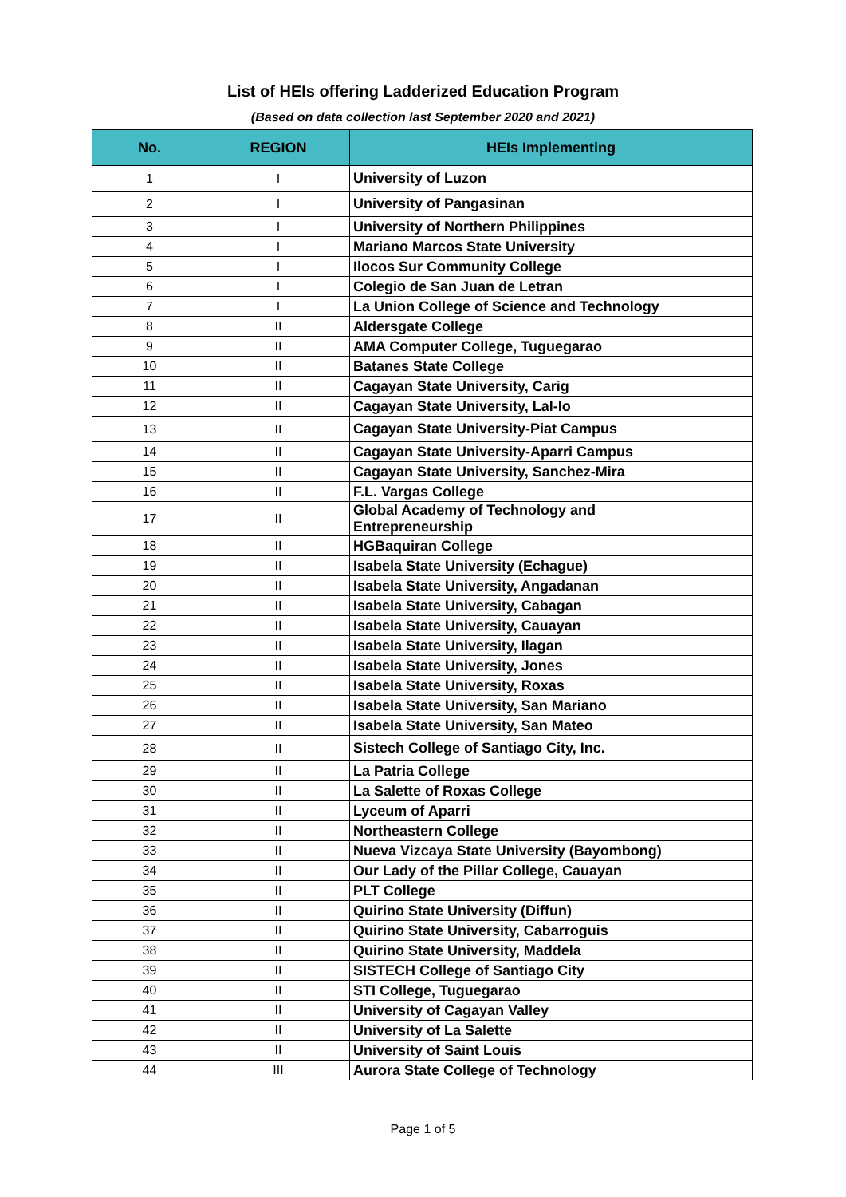List of HEIs offering Ladderized Education Program
(Based on data collection last September 2020 and 2021)
| No. | REGION | HEIs Implementing |
| --- | --- | --- |
| 1 | I | University of Luzon |
| 2 | I | University of Pangasinan |
| 3 | I | University of Northern Philippines |
| 4 | I | Mariano Marcos State University |
| 5 | I | Ilocos Sur Community College |
| 6 | I | Colegio de San Juan de Letran |
| 7 | I | La Union College of Science and Technology |
| 8 | II | Aldersgate College |
| 9 | II | AMA Computer College, Tuguegarao |
| 10 | II | Batanes State College |
| 11 | II | Cagayan State University, Carig |
| 12 | II | Cagayan State University, Lal-lo |
| 13 | II | Cagayan State University-Piat Campus |
| 14 | II | Cagayan State University-Aparri Campus |
| 15 | II | Cagayan State University, Sanchez-Mira |
| 16 | II | F.L. Vargas College |
| 17 | II | Global Academy of Technology and Entrepreneurship |
| 18 | II | HGBaquiran College |
| 19 | II | Isabela State University (Echague) |
| 20 | II | Isabela State University, Angadanan |
| 21 | II | Isabela State University, Cabagan |
| 22 | II | Isabela State University, Cauayan |
| 23 | II | Isabela State University, Ilagan |
| 24 | II | Isabela State University, Jones |
| 25 | II | Isabela State University, Roxas |
| 26 | II | Isabela State University, San Mariano |
| 27 | II | Isabela State University, San Mateo |
| 28 | II | Sistech College of Santiago City, Inc. |
| 29 | II | La Patria College |
| 30 | II | La Salette of Roxas College |
| 31 | II | Lyceum of Aparri |
| 32 | II | Northeastern College |
| 33 | II | Nueva Vizcaya State University (Bayombong) |
| 34 | II | Our Lady of the Pillar College, Cauayan |
| 35 | II | PLT College |
| 36 | II | Quirino State University (Diffun) |
| 37 | II | Quirino State University, Cabarroguis |
| 38 | II | Quirino State University, Maddela |
| 39 | II | SISTECH College of Santiago City |
| 40 | II | STI College, Tuguegarao |
| 41 | II | University of Cagayan Valley |
| 42 | II | University of La Salette |
| 43 | II | University of Saint Louis |
| 44 | III | Aurora State College of Technology |
Page 1 of 5